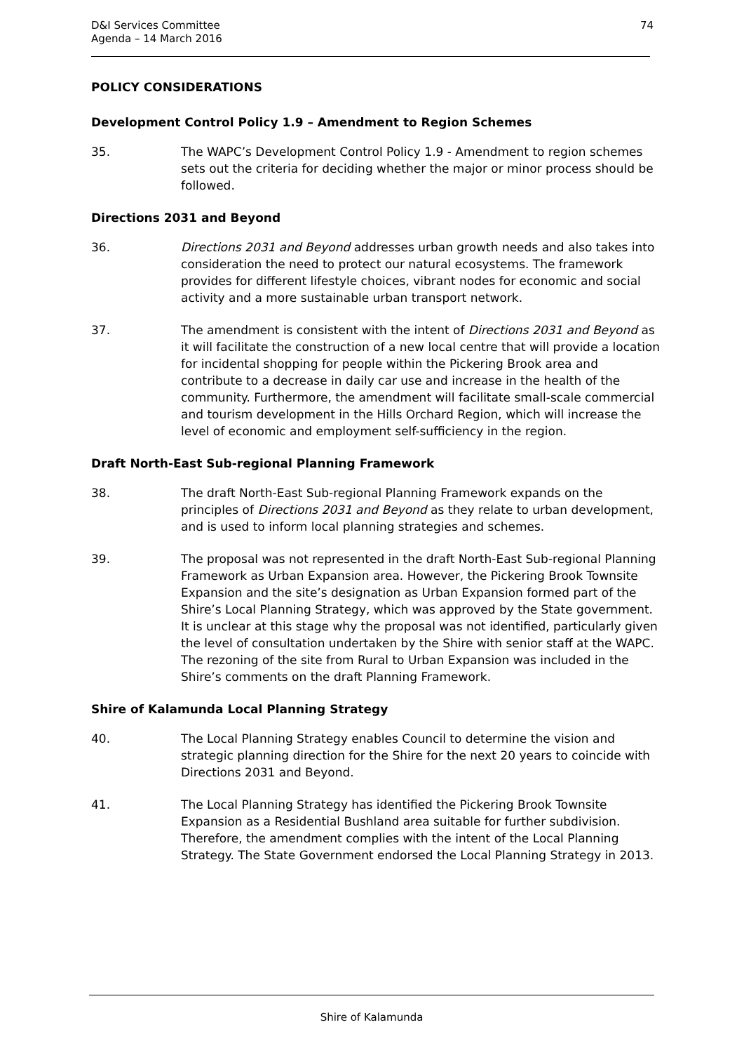D&I Services Committee
Agenda – 14 March 2016
74
POLICY CONSIDERATIONS
Development Control Policy 1.9 – Amendment to Region Schemes
35. The WAPC’s Development Control Policy 1.9 - Amendment to region schemes sets out the criteria for deciding whether the major or minor process should be followed.
Directions 2031 and Beyond
36. Directions 2031 and Beyond addresses urban growth needs and also takes into consideration the need to protect our natural ecosystems. The framework provides for different lifestyle choices, vibrant nodes for economic and social activity and a more sustainable urban transport network.
37. The amendment is consistent with the intent of Directions 2031 and Beyond as it will facilitate the construction of a new local centre that will provide a location for incidental shopping for people within the Pickering Brook area and contribute to a decrease in daily car use and increase in the health of the community. Furthermore, the amendment will facilitate small-scale commercial and tourism development in the Hills Orchard Region, which will increase the level of economic and employment self-sufficiency in the region.
Draft North-East Sub-regional Planning Framework
38. The draft North-East Sub-regional Planning Framework expands on the principles of Directions 2031 and Beyond as they relate to urban development, and is used to inform local planning strategies and schemes.
39. The proposal was not represented in the draft North-East Sub-regional Planning Framework as Urban Expansion area. However, the Pickering Brook Townsite Expansion and the site’s designation as Urban Expansion formed part of the Shire’s Local Planning Strategy, which was approved by the State government. It is unclear at this stage why the proposal was not identified, particularly given the level of consultation undertaken by the Shire with senior staff at the WAPC. The rezoning of the site from Rural to Urban Expansion was included in the Shire’s comments on the draft Planning Framework.
Shire of Kalamunda Local Planning Strategy
40. The Local Planning Strategy enables Council to determine the vision and strategic planning direction for the Shire for the next 20 years to coincide with Directions 2031 and Beyond.
41. The Local Planning Strategy has identified the Pickering Brook Townsite Expansion as a Residential Bushland area suitable for further subdivision. Therefore, the amendment complies with the intent of the Local Planning Strategy. The State Government endorsed the Local Planning Strategy in 2013.
Shire of Kalamunda